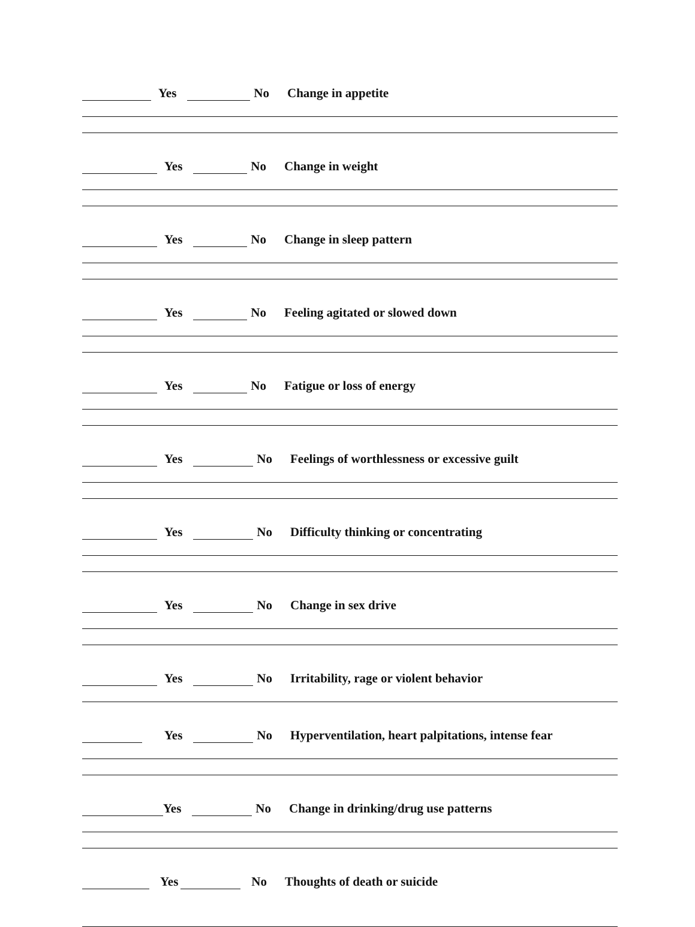Yes No Change in appetite
Yes No Change in weight
Yes No Change in sleep pattern
Yes No Feeling agitated or slowed down
Yes No Fatigue or loss of energy
Yes No Feelings of worthlessness or excessive guilt
Yes No Difficulty thinking or concentrating
Yes No Change in sex drive
Yes No Irritability, rage or violent behavior
Yes No Hyperventilation, heart palpitations, intense fear
Yes No Change in drinking/drug use patterns
Yes No Thoughts of death or suicide